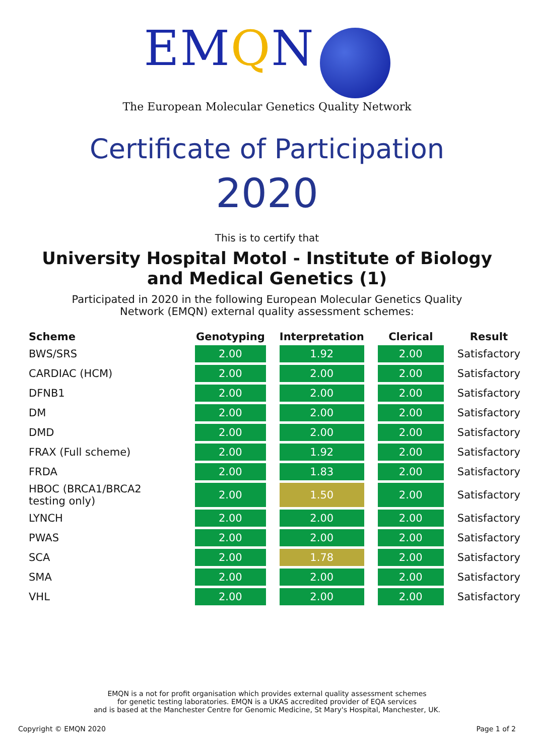EMQN
The European Molecular Genetics Quality Network
Certificate of Participation
2020
This is to certify that
University Hospital Motol - Institute of Biology and Medical Genetics (1)
Participated in 2020 in the following European Molecular Genetics Quality Network (EMQN) external quality assessment schemes:
| Scheme | Genotyping | Interpretation | Clerical | Result |
| --- | --- | --- | --- | --- |
| BWS/SRS | 2.00 | 1.92 | 2.00 | Satisfactory |
| CARDIAC (HCM) | 2.00 | 2.00 | 2.00 | Satisfactory |
| DFNB1 | 2.00 | 2.00 | 2.00 | Satisfactory |
| DM | 2.00 | 2.00 | 2.00 | Satisfactory |
| DMD | 2.00 | 2.00 | 2.00 | Satisfactory |
| FRAX (Full scheme) | 2.00 | 1.92 | 2.00 | Satisfactory |
| FRDA | 2.00 | 1.83 | 2.00 | Satisfactory |
| HBOC (BRCA1/BRCA2 testing only) | 2.00 | 1.50 | 2.00 | Satisfactory |
| LYNCH | 2.00 | 2.00 | 2.00 | Satisfactory |
| PWAS | 2.00 | 2.00 | 2.00 | Satisfactory |
| SCA | 2.00 | 1.78 | 2.00 | Satisfactory |
| SMA | 2.00 | 2.00 | 2.00 | Satisfactory |
| VHL | 2.00 | 2.00 | 2.00 | Satisfactory |
EMQN is a not for profit organisation which provides external quality assessment schemes
for genetic testing laboratories. EMQN is a UKAS accredited provider of EQA services
and is based at the Manchester Centre for Genomic Medicine, St Mary's Hospital, Manchester, UK.
Copyright © EMQN 2020 Page 1 of 2